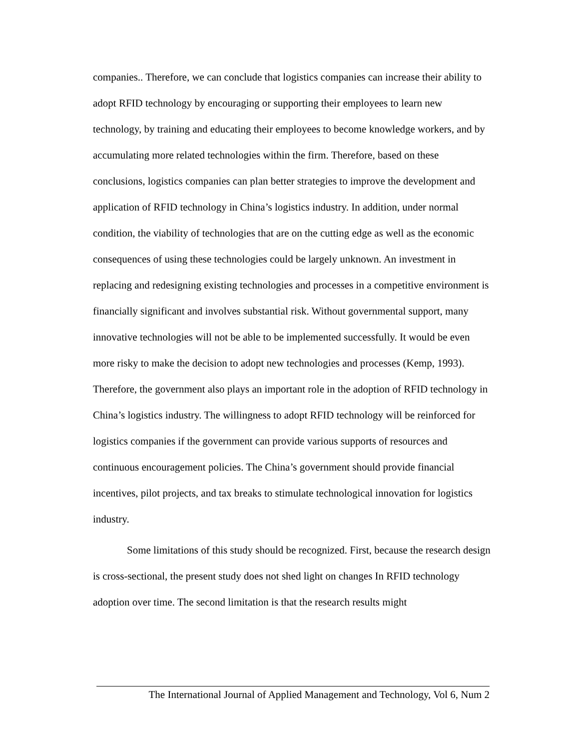companies.. Therefore, we can conclude that logistics companies can increase their ability to adopt RFID technology by encouraging or supporting their employees to learn new technology, by training and educating their employees to become knowledge workers, and by accumulating more related technologies within the firm. Therefore, based on these conclusions, logistics companies can plan better strategies to improve the development and application of RFID technology in China’s logistics industry. In addition, under normal condition, the viability of technologies that are on the cutting edge as well as the economic consequences of using these technologies could be largely unknown. An investment in replacing and redesigning existing technologies and processes in a competitive environment is financially significant and involves substantial risk. Without governmental support, many innovative technologies will not be able to be implemented successfully. It would be even more risky to make the decision to adopt new technologies and processes (Kemp, 1993). Therefore, the government also plays an important role in the adoption of RFID technology in China’s logistics industry. The willingness to adopt RFID technology will be reinforced for logistics companies if the government can provide various supports of resources and continuous encouragement policies. The China’s government should provide financial incentives, pilot projects, and tax breaks to stimulate technological innovation for logistics industry.
Some limitations of this study should be recognized. First, because the research design is cross-sectional, the present study does not shed light on changes In RFID technology adoption over time. The second limitation is that the research results might
The International Journal of Applied Management and Technology, Vol 6, Num 2